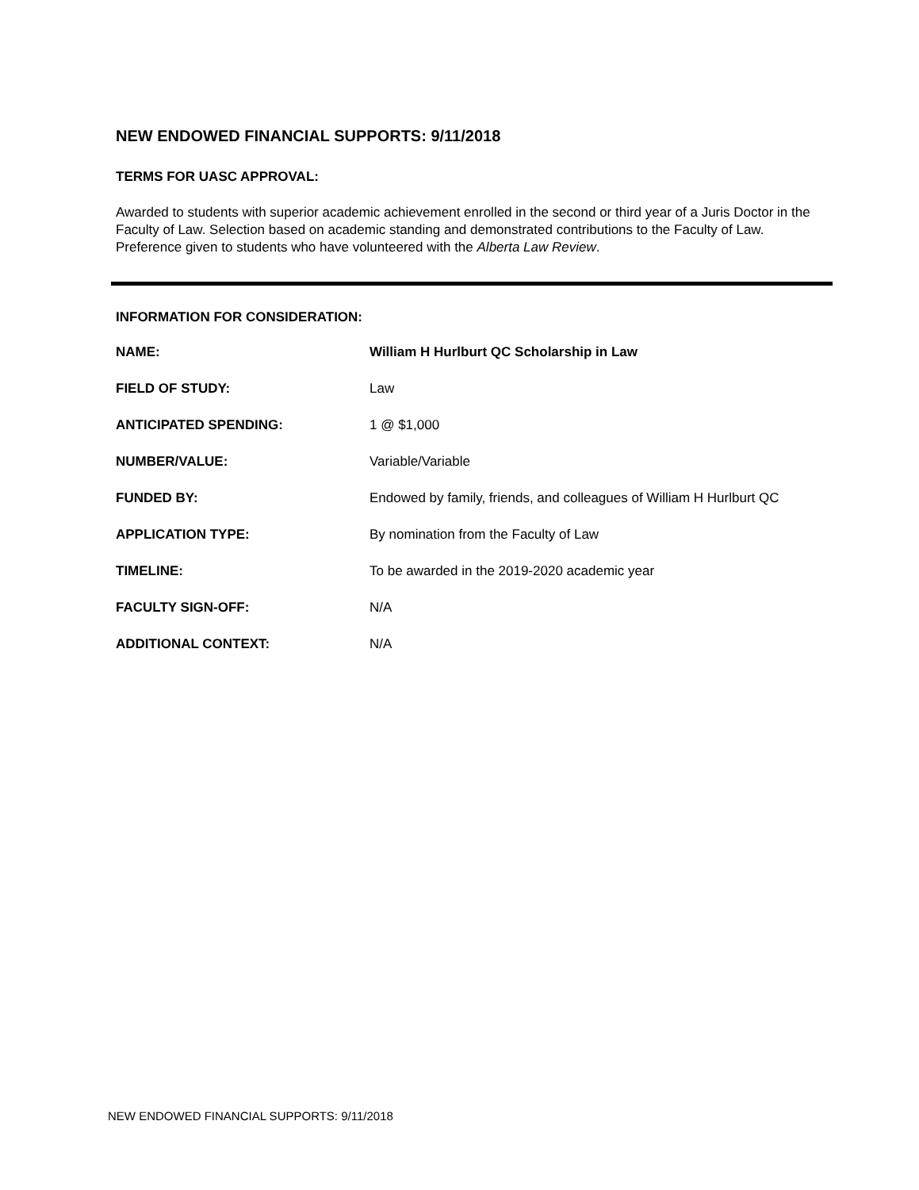NEW ENDOWED FINANCIAL SUPPORTS: 9/11/2018
TERMS FOR UASC APPROVAL:
Awarded to students with superior academic achievement enrolled in the second or third year of a Juris Doctor in the Faculty of Law. Selection based on academic standing and demonstrated contributions to the Faculty of Law. Preference given to students who have volunteered with the Alberta Law Review.
INFORMATION FOR CONSIDERATION:
NAME: William H Hurlburt QC Scholarship in Law
FIELD OF STUDY: Law
ANTICIPATED SPENDING: 1 @ $1,000
NUMBER/VALUE: Variable/Variable
FUNDED BY: Endowed by family, friends, and colleagues of William H Hurlburt QC
APPLICATION TYPE: By nomination from the Faculty of Law
TIMELINE: To be awarded in the 2019-2020 academic year
FACULTY SIGN-OFF: N/A
ADDITIONAL CONTEXT: N/A
NEW ENDOWED FINANCIAL SUPPORTS: 9/11/2018